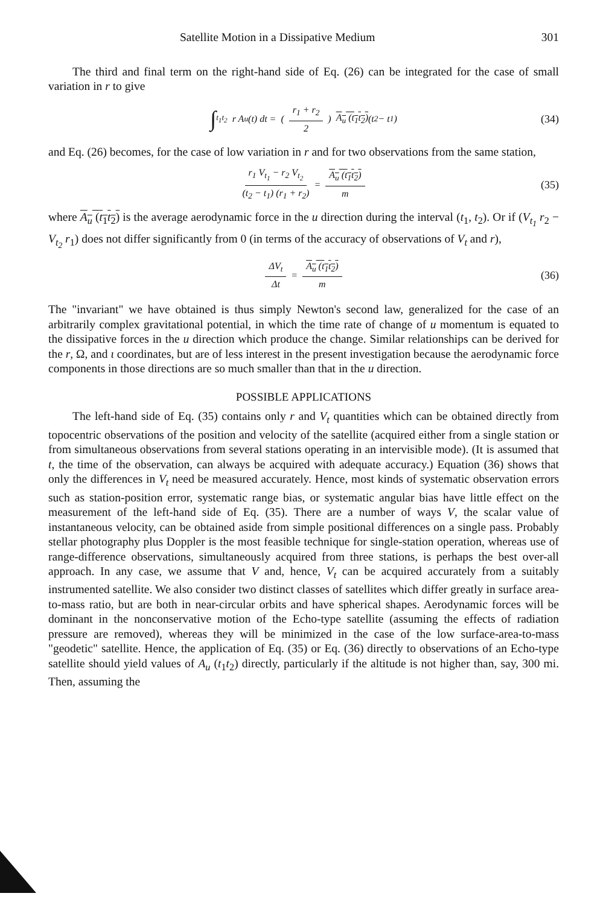Satellite Motion in a Dissipative Medium 301
The third and final term on the right-hand side of Eq. (26) can be integrated for the case of small variation in r to give
∫<sub>t<sub>1</sub></sub><sup>t<sub>2</sub></sup> r A<sub>u</sub> (t) dt = (r<sub>1</sub> + r<sub>2</sub> 2) A<sub>u</sub> (t<sub>1</sub>t<sub>2</sub>) (t<sub>2</sub> − t<sub>1</sub>) (34)
and Eq. (26) becomes, for the case of low variation in r and for two observations from the same station,
r<sub>1</sub> V<sub>t<sub>1</sub></sub> − r<sub>2</sub> V<sub>t<sub>2</sub></sub> (t<sub>2</sub> − t<sub>1</sub>) (r<sub>1</sub> + r<sub>2</sub>) = A<sub>u</sub> (t<sub>1</sub>t<sub>2</sub>) m (35)
where A<sub>u</sub> (t<sub>1</sub>t<sub>2</sub>) is the average aerodynamic force in the u direction during the interval (t<sub>1</sub>, t<sub>2</sub>). Or if (V<sub>t<sub>1</sub></sub> r<sub>2</sub> − V<sub>t<sub>2</sub></sub> r<sub>1</sub>) does not differ significantly from 0 (in terms of the accuracy of observations of V<sub>t</sub> and r),
ΔV<sub>t</sub> Δt = A<sub>u</sub> (t<sub>1</sub>t<sub>2</sub>) m (36)
The "invariant" we have obtained is thus simply Newton's second law, generalized for the case of an arbitrarily complex gravitational potential, in which the time rate of change of u momentum is equated to the dissipative forces in the u direction which produce the change. Similar relationships can be derived for the r, Ω, and ι coordinates, but are of less interest in the present investigation because the aerodynamic force components in those directions are so much smaller than that in the u direction.
POSSIBLE APPLICATIONS
The left-hand side of Eq. (35) contains only r and V<sub>t</sub> quantities which can be obtained directly from topocentric observations of the position and velocity of the satellite (acquired either from a single station or from simultaneous observations from several stations operating in an intervisible mode). (It is assumed that t, the time of the observation, can always be acquired with adequate accuracy.) Equation (36) shows that only the differences in V<sub>t</sub> need be measured accurately. Hence, most kinds of systematic observation errors such as station-position error, systematic range bias, or systematic angular bias have little effect on the measurement of the left-hand side of Eq. (35). There are a number of ways V, the scalar value of instantaneous velocity, can be obtained aside from simple positional differences on a single pass. Probably stellar photography plus Doppler is the most feasible technique for single-station operation, whereas use of range-difference observations, simultaneously acquired from three stations, is perhaps the best over-all approach. In any case, we assume that V and, hence, V<sub>t</sub> can be acquired accurately from a suitably instrumented satellite. We also consider two distinct classes of satellites which differ greatly in surface area-to-mass ratio, but are both in near-circular orbits and have spherical shapes. Aerodynamic forces will be dominant in the nonconservative motion of the Echo-type satellite (assuming the effects of radiation pressure are removed), whereas they will be minimized in the case of the low surface-area-to-mass "geodetic" satellite. Hence, the application of Eq. (35) or Eq. (36) directly to observations of an Echo-type satellite should yield values of A<sub>u</sub> (t<sub>1</sub>t<sub>2</sub>) directly, particularly if the altitude is not higher than, say, 300 mi. Then, assuming the